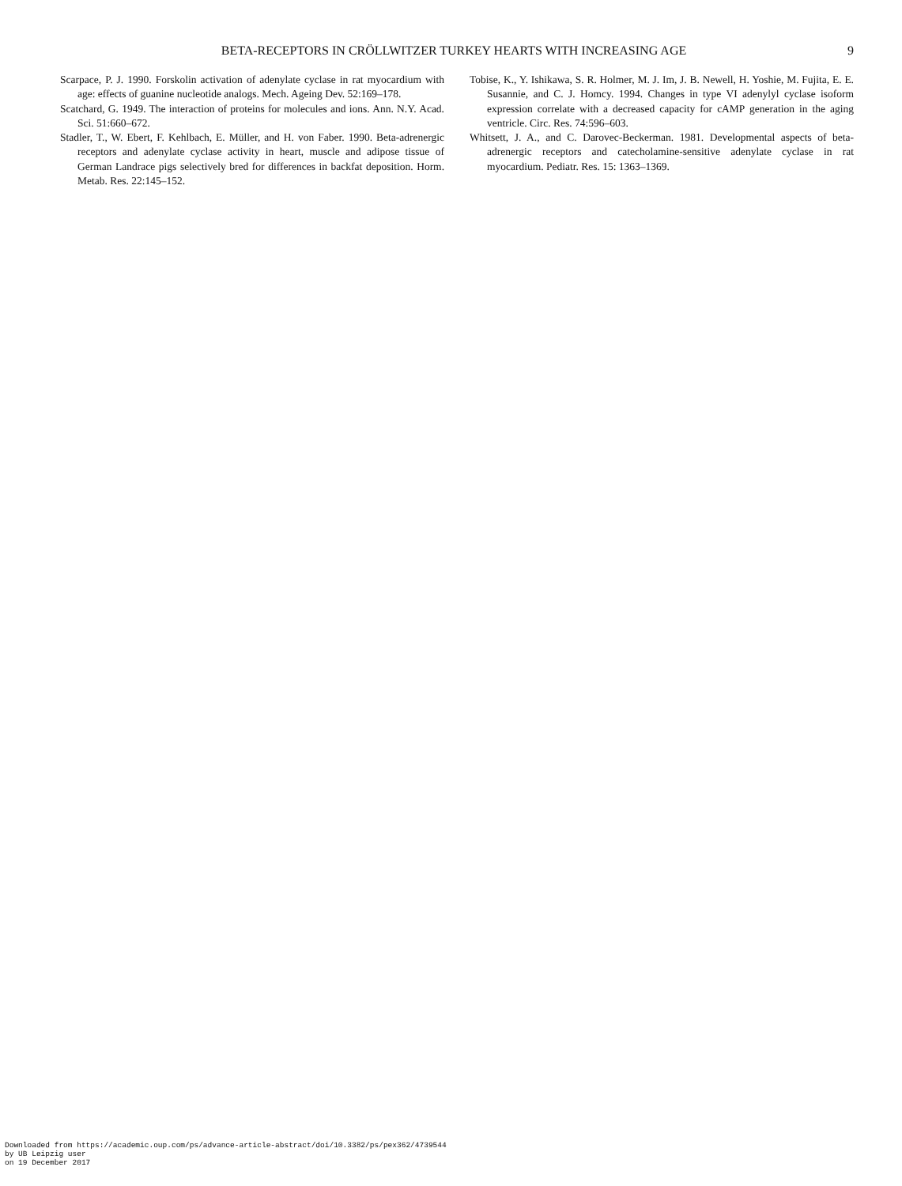BETA-RECEPTORS IN CRÖLLWITZER TURKEY HEARTS WITH INCREASING AGE 9
Scarpace, P. J. 1990. Forskolin activation of adenylate cyclase in rat myocardium with age: effects of guanine nucleotide analogs. Mech. Ageing Dev. 52:169–178.
Scatchard, G. 1949. The interaction of proteins for molecules and ions. Ann. N.Y. Acad. Sci. 51:660–672.
Stadler, T., W. Ebert, F. Kehlbach, E. Müller, and H. von Faber. 1990. Beta-adrenergic receptors and adenylate cyclase activity in heart, muscle and adipose tissue of German Landrace pigs selectively bred for differences in backfat deposition. Horm. Metab. Res. 22:145–152.
Tobise, K., Y. Ishikawa, S. R. Holmer, M. J. Im, J. B. Newell, H. Yoshie, M. Fujita, E. E. Susannie, and C. J. Homcy. 1994. Changes in type VI adenylyl cyclase isoform expression correlate with a decreased capacity for cAMP generation in the aging ventricle. Circ. Res. 74:596–603.
Whitsett, J. A., and C. Darovec-Beckerman. 1981. Developmental aspects of beta-adrenergic receptors and catecholamine-sensitive adenylate cyclase in rat myocardium. Pediatr. Res. 15: 1363–1369.
Downloaded from https://academic.oup.com/ps/advance-article-abstract/doi/10.3382/ps/pex362/4739544
by UB Leipzig user
on 19 December 2017